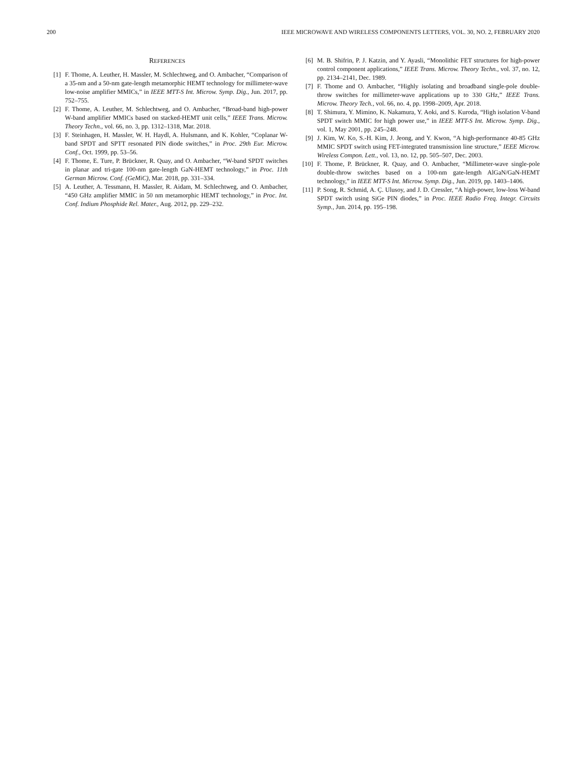200 IEEE MICROWAVE AND WIRELESS COMPONENTS LETTERS, VOL. 30, NO. 2, FEBRUARY 2020
REFERENCES
[1] F. Thome, A. Leuther, H. Massler, M. Schlechtweg, and O. Ambacher, “Comparison of a 35-nm and a 50-nm gate-length metamorphic HEMT technology for millimeter-wave low-noise amplifier MMICs,” in IEEE MTT-S Int. Microw. Symp. Dig., Jun. 2017, pp. 752–755.
[2] F. Thome, A. Leuther, M. Schlechtweg, and O. Ambacher, “Broad-band high-power W-band amplifier MMICs based on stacked-HEMT unit cells,” IEEE Trans. Microw. Theory Techn., vol. 66, no. 3, pp. 1312–1318, Mar. 2018.
[3] F. Steinhagen, H. Massler, W. H. Haydl, A. Hulsmann, and K. Kohler, “Coplanar W-band SPDT and SPTT resonated PIN diode switches,” in Proc. 29th Eur. Microw. Conf., Oct. 1999, pp. 53–56.
[4] F. Thome, E. Ture, P. Brückner, R. Quay, and O. Ambacher, “W-band SPDT switches in planar and tri-gate 100-nm gate-length GaN-HEMT technology,” in Proc. 11th German Microw. Conf. (GeMiC), Mar. 2018, pp. 331–334.
[5] A. Leuther, A. Tessmann, H. Massler, R. Aidam, M. Schlechtweg, and O. Ambacher, “450 GHz amplifier MMIC in 50 nm metamorphic HEMT technology,” in Proc. Int. Conf. Indium Phosphide Rel. Mater., Aug. 2012, pp. 229–232.
[6] M. B. Shifrin, P. J. Katzin, and Y. Ayasli, “Monolithic FET structures for high-power control component applications,” IEEE Trans. Microw. Theory Techn., vol. 37, no. 12, pp. 2134–2141, Dec. 1989.
[7] F. Thome and O. Ambacher, “Highly isolating and broadband single-pole double-throw switches for millimeter-wave applications up to 330 GHz,” IEEE Trans. Microw. Theory Tech., vol. 66, no. 4, pp. 1998–2009, Apr. 2018.
[8] T. Shimura, Y. Mimino, K. Nakamura, Y. Aoki, and S. Kuroda, “High isolation V-band SPDT switch MMIC for high power use,” in IEEE MTT-S Int. Microw. Symp. Dig., vol. 1, May 2001, pp. 245–248.
[9] J. Kim, W. Ko, S.-H. Kim, J. Jeong, and Y. Kwon, “A high-performance 40-85 GHz MMIC SPDT switch using FET-integrated transmission line structure,” IEEE Microw. Wireless Compon. Lett., vol. 13, no. 12, pp. 505–507, Dec. 2003.
[10] F. Thome, P. Brückner, R. Quay, and O. Ambacher, “Millimeter-wave single-pole double-throw switches based on a 100-nm gate-length AlGaN/GaN-HEMT technology,” in IEEE MTT-S Int. Microw. Symp. Dig., Jun. 2019, pp. 1403–1406.
[11] P. Song, R. Schmid, A. Ç. Ulusoy, and J. D. Cressler, “A high-power, low-loss W-band SPDT switch using SiGe PIN diodes,” in Proc. IEEE Radio Freq. Integr. Circuits Symp., Jun. 2014, pp. 195–198.